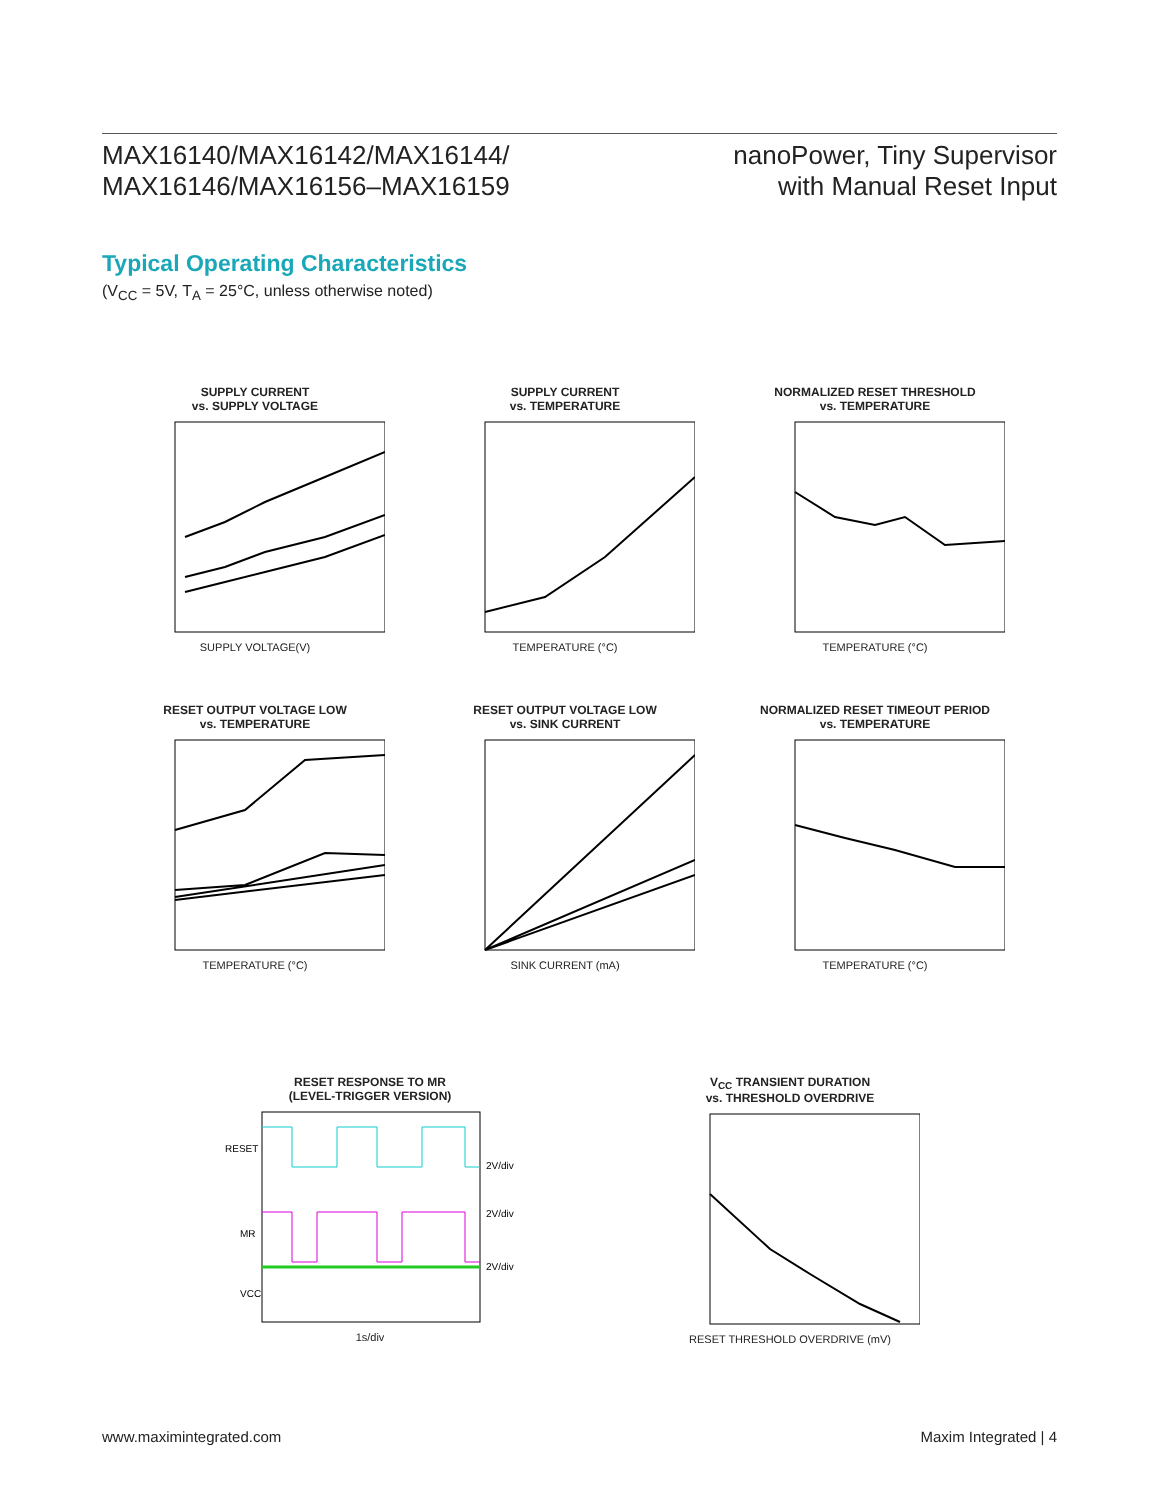MAX16140/MAX16142/MAX16144/
MAX16146/MAX16156–MAX16159
nanoPower, Tiny Supervisor
with Manual Reset Input
Typical Operating Characteristics
(V<sub>CC</sub> = 5V, T<sub>A</sub> = 25°C, unless otherwise noted)
SUPPLY CURRENT
vs. SUPPLY VOLTAGE
SUPPLY VOLTAGE(V)
SUPPLY CURRENT
vs. TEMPERATURE
TEMPERATURE (°C)
NORMALIZED RESET THRESHOLD
vs. TEMPERATURE
TEMPERATURE (°C)
RESET OUTPUT VOLTAGE LOW
vs. TEMPERATURE
TEMPERATURE (°C)
RESET OUTPUT VOLTAGE LOW
vs. SINK CURRENT
SINK CURRENT (mA)
NORMALIZED RESET TIMEOUT PERIOD
vs. TEMPERATURE
TEMPERATURE (°C)
RESET RESPONSE TO MR
(LEVEL-TRIGGER VERSION)
RESET
MR
VCC
2V/div
2V/div
2V/div
1s/div
V<sub>CC</sub> TRANSIENT DURATION
vs. THRESHOLD OVERDRIVE
RESET THRESHOLD OVERDRIVE (mV)
www.maximintegrated.com Maxim Integrated | 4